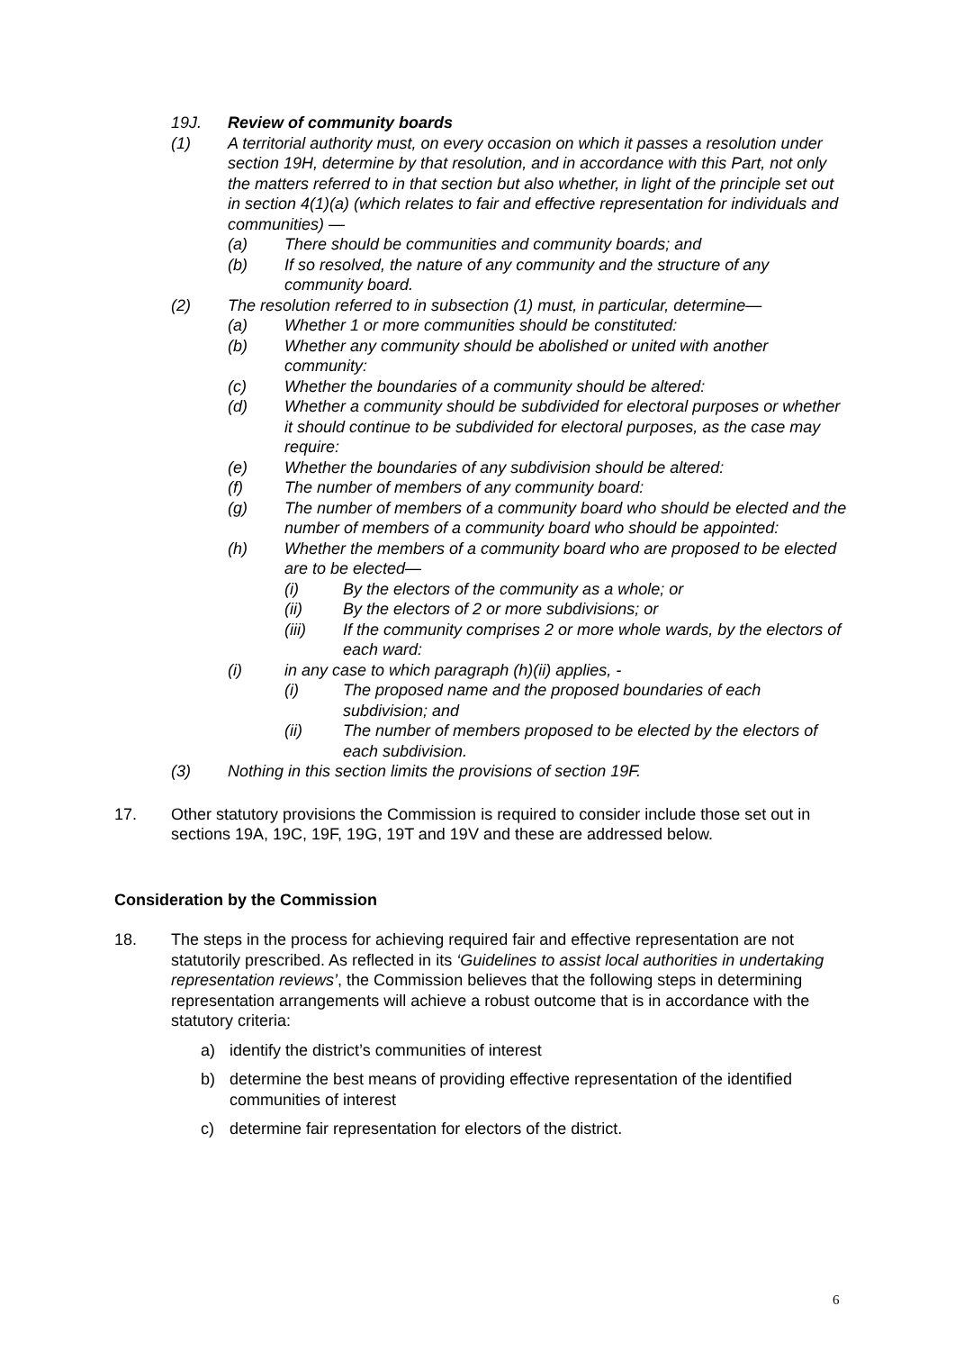19J. Review of community boards
(1) A territorial authority must, on every occasion on which it passes a resolution under section 19H, determine by that resolution, and in accordance with this Part, not only the matters referred to in that section but also whether, in light of the principle set out in section 4(1)(a) (which relates to fair and effective representation for individuals and communities) —
(a) There should be communities and community boards; and
(b) If so resolved, the nature of any community and the structure of any community board.
(2) The resolution referred to in subsection (1) must, in particular, determine—
(a) Whether 1 or more communities should be constituted:
(b) Whether any community should be abolished or united with another community:
(c) Whether the boundaries of a community should be altered:
(d) Whether a community should be subdivided for electoral purposes or whether it should continue to be subdivided for electoral purposes, as the case may require:
(e) Whether the boundaries of any subdivision should be altered:
(f) The number of members of any community board:
(g) The number of members of a community board who should be elected and the number of members of a community board who should be appointed:
(h) Whether the members of a community board who are proposed to be elected are to be elected—
(i) By the electors of the community as a whole; or
(ii) By the electors of 2 or more subdivisions; or
(iii) If the community comprises 2 or more whole wards, by the electors of each ward:
(i) in any case to which paragraph (h)(ii) applies, -
(i) The proposed name and the proposed boundaries of each subdivision; and
(ii) The number of members proposed to be elected by the electors of each subdivision.
(3) Nothing in this section limits the provisions of section 19F.
17. Other statutory provisions the Commission is required to consider include those set out in sections 19A, 19C, 19F, 19G, 19T and 19V and these are addressed below.
Consideration by the Commission
18. The steps in the process for achieving required fair and effective representation are not statutorily prescribed. As reflected in its ‘Guidelines to assist local authorities in undertaking representation reviews’, the Commission believes that the following steps in determining representation arrangements will achieve a robust outcome that is in accordance with the statutory criteria:
a) identify the district’s communities of interest
b) determine the best means of providing effective representation of the identified communities of interest
c) determine fair representation for electors of the district.
6